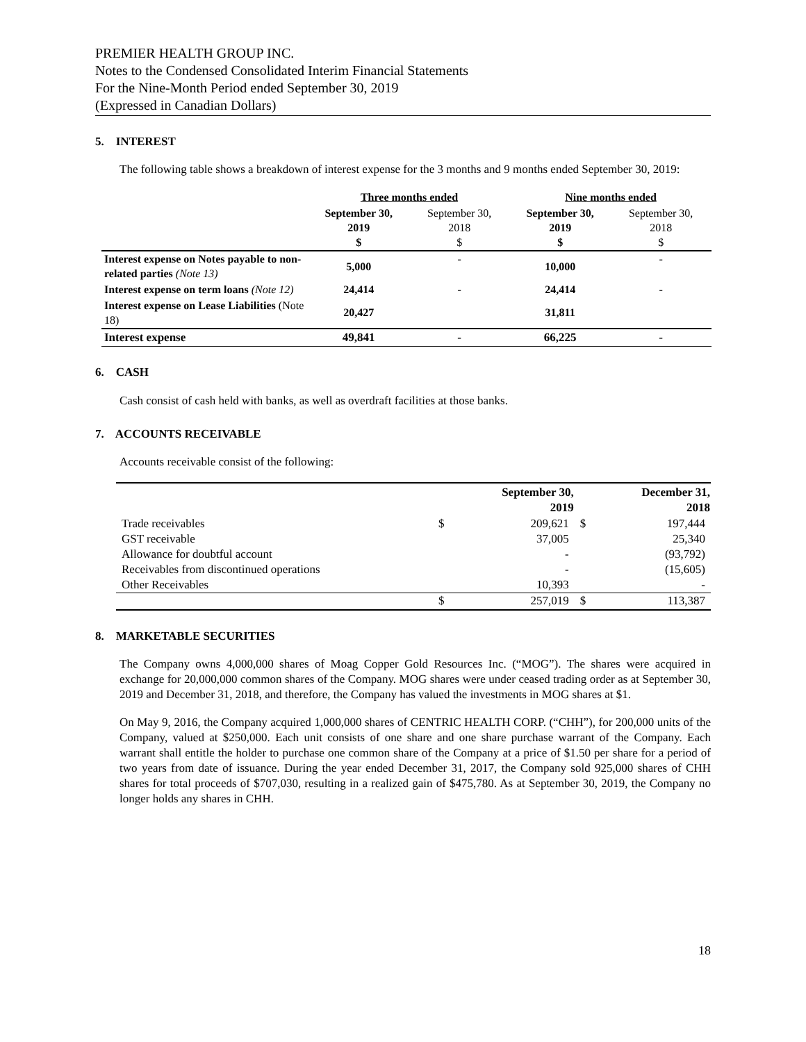PREMIER HEALTH GROUP INC.
Notes to the Condensed Consolidated Interim Financial Statements
For the Nine-Month Period ended September 30, 2019
(Expressed in Canadian Dollars)
5. INTEREST
The following table shows a breakdown of interest expense for the 3 months and 9 months ended September 30, 2019:
| | Three months ended | | Nine months ended | |
| | September 30, 2019 $ | September 30, 2018 $ | September 30, 2019 $ | September 30, 2018 $ |
| Interest expense on Notes payable to non-related parties (Note 13) | 5,000 | - | 10,000 | - |
| Interest expense on term loans (Note 12) | 24,414 | - | 24,414 | - |
| Interest expense on Lease Liabilities (Note 18) | 20,427 | | 31,811 | |
| Interest expense | 49,841 | - | 66,225 | - |
6. CASH
Cash consist of cash held with banks, as well as overdraft facilities at those banks.
7. ACCOUNTS RECEIVABLE
Accounts receivable consist of the following:
| | | September 30, 2019 | | December 31, 2018 |
| Trade receivables | $ | 209,621 | $ | 197,444 |
| GST receivable | | 37,005 | | 25,340 |
| Allowance for doubtful account | | - | | (93,792) |
| Receivables from discontinued operations | | - | | (15,605) |
| Other Receivables | | 10,393 | | - |
| | $ | 257,019 | $ | 113,387 |
8. MARKETABLE SECURITIES
The Company owns 4,000,000 shares of Moag Copper Gold Resources Inc. (“MOG”). The shares were acquired in exchange for 20,000,000 common shares of the Company. MOG shares were under ceased trading order as at September 30, 2019 and December 31, 2018, and therefore, the Company has valued the investments in MOG shares at $1.
On May 9, 2016, the Company acquired 1,000,000 shares of CENTRIC HEALTH CORP. (“CHH”), for 200,000 units of the Company, valued at $250,000. Each unit consists of one share and one share purchase warrant of the Company. Each warrant shall entitle the holder to purchase one common share of the Company at a price of $1.50 per share for a period of two years from date of issuance. During the year ended December 31, 2017, the Company sold 925,000 shares of CHH shares for total proceeds of $707,030, resulting in a realized gain of $475,780. As at September 30, 2019, the Company no longer holds any shares in CHH.
18